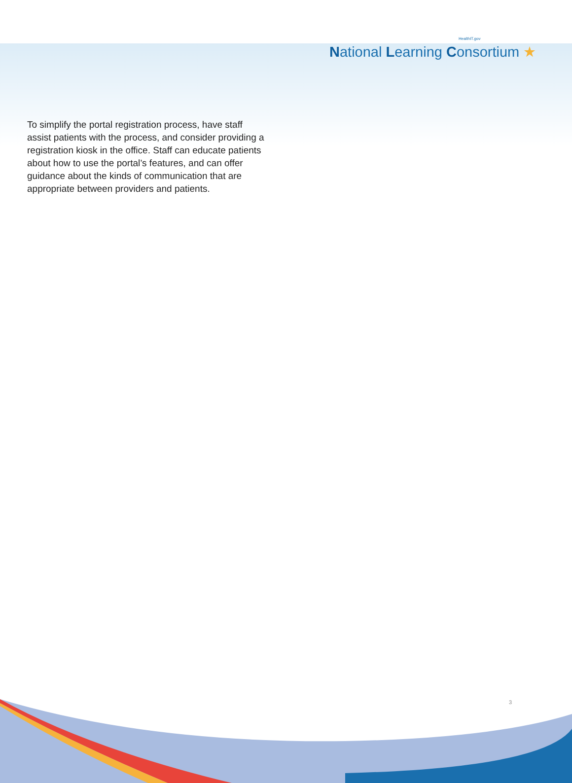HealthIT.gov
National Learning Consortium ★
To simplify the portal registration process, have staff assist patients with the process, and consider providing a registration kiosk in the office. Staff can educate patients about how to use the portal’s features, and can offer guidance about the kinds of communication that are appropriate between providers and patients.
3